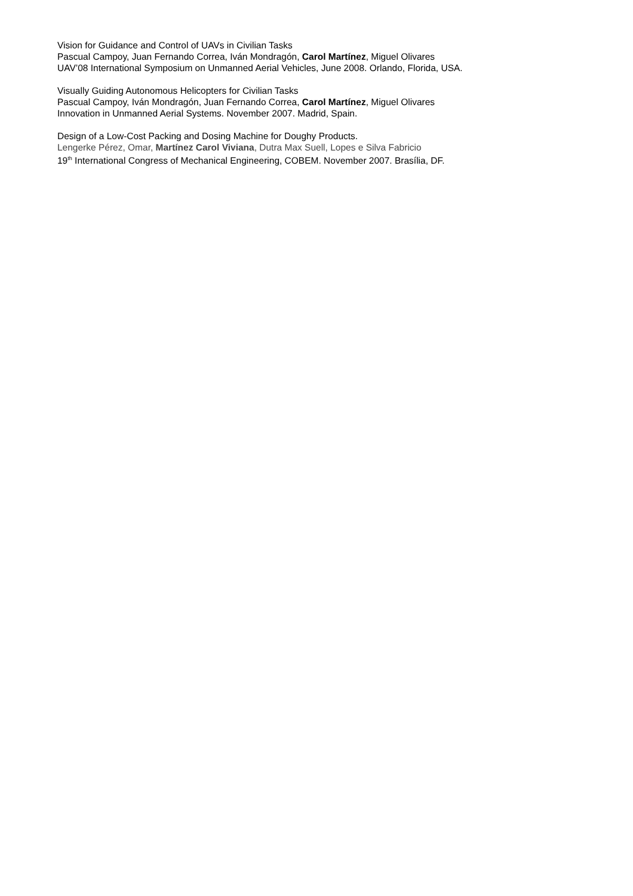Vision for Guidance and Control of UAVs in Civilian Tasks
Pascual Campoy, Juan Fernando Correa, Iván Mondragón, Carol Martínez, Miguel Olivares
UAV’08 International Symposium on Unmanned Aerial Vehicles, June 2008. Orlando, Florida, USA.
Visually Guiding Autonomous Helicopters for Civilian Tasks
Pascual Campoy, Iván Mondragón, Juan Fernando Correa, Carol Martínez, Miguel Olivares
Innovation in Unmanned Aerial Systems. November 2007. Madrid, Spain.
Design of a Low-Cost Packing and Dosing Machine for Doughy Products.
Lengerke Pérez, Omar, Martínez Carol Viviana, Dutra Max Suell, Lopes e Silva Fabricio
19<sup>th</sup> International Congress of Mechanical Engineering, COBEM. November 2007. Brasília, DF.